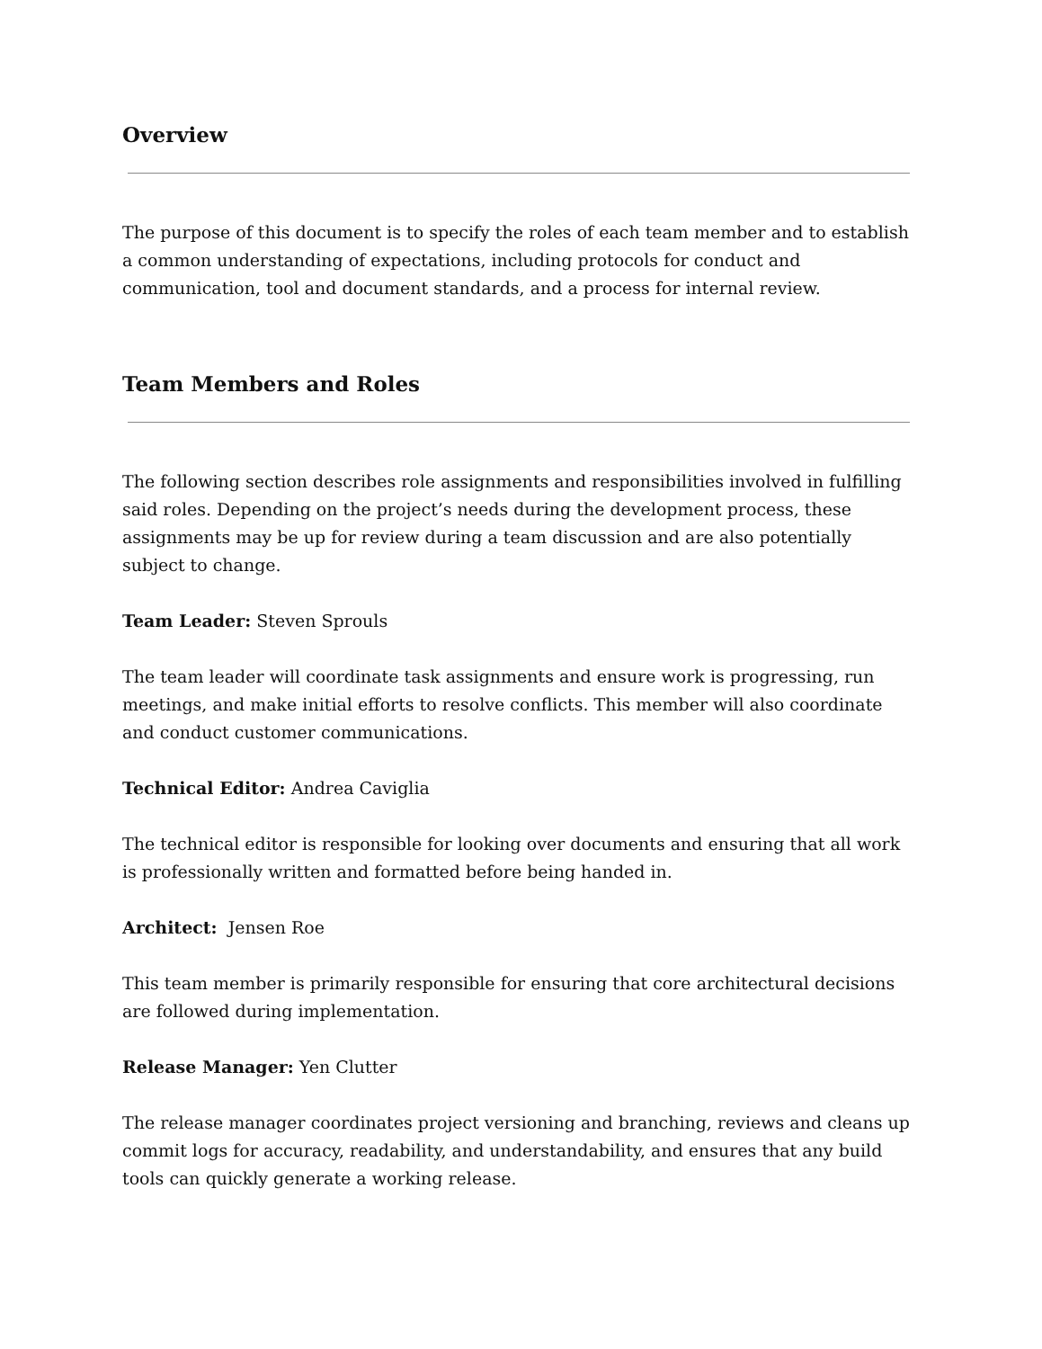Overview
The purpose of this document is to specify the roles of each team member and to establish a common understanding of expectations, including protocols for conduct and communication, tool and document standards, and a process for internal review.
Team Members and Roles
The following section describes role assignments and responsibilities involved in fulfilling said roles. Depending on the project’s needs during the development process, these assignments may be up for review during a team discussion and are also potentially subject to change.
Team Leader: Steven Sprouls
The team leader will coordinate task assignments and ensure work is progressing, run meetings, and make initial efforts to resolve conflicts. This member will also coordinate and conduct customer communications.
Technical Editor: Andrea Caviglia
The technical editor is responsible for looking over documents and ensuring that all work is professionally written and formatted before being handed in.
Architect: Jensen Roe
This team member is primarily responsible for ensuring that core architectural decisions are followed during implementation.
Release Manager: Yen Clutter
The release manager coordinates project versioning and branching, reviews and cleans up commit logs for accuracy, readability, and understandability, and ensures that any build tools can quickly generate a working release.